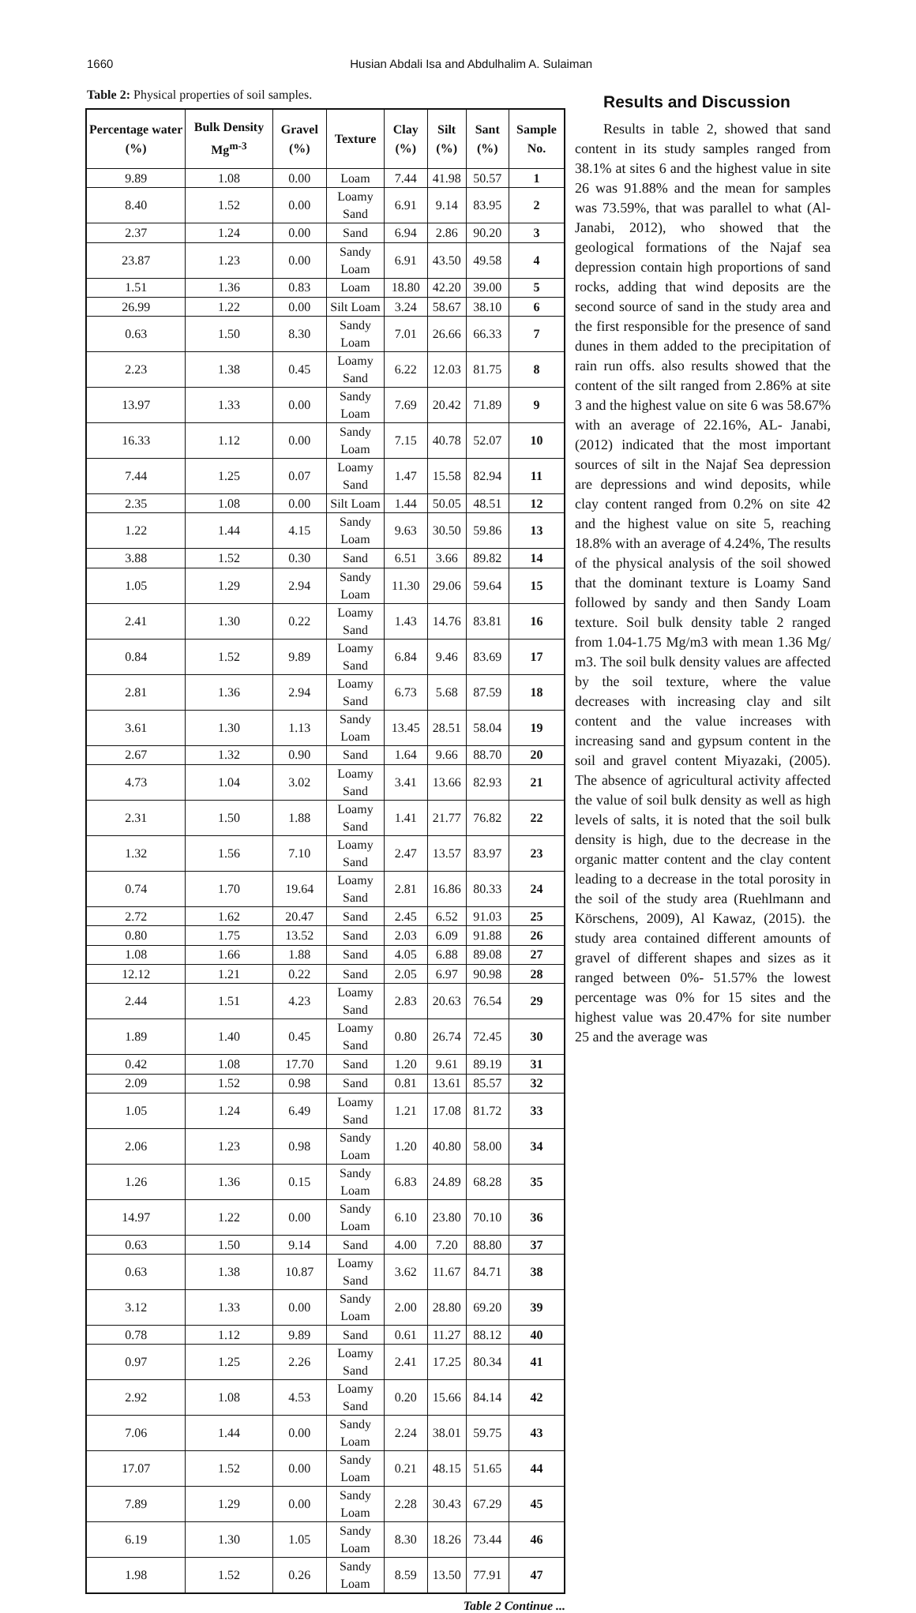1660 Husian Abdali Isa and Abdulhalim A. Sulaiman
Table 2: Physical properties of soil samples.
| Percentage water (%) | Bulk Density Mg<sup>m-3</sup> | Gravel (%) | Texture | Clay (%) | Silt (%) | Sant (%) | Sample No. |
| --- | --- | --- | --- | --- | --- | --- | --- |
| 9.89 | 1.08 | 0.00 | Loam | 7.44 | 41.98 | 50.57 | 1 |
| 8.40 | 1.52 | 0.00 | Loamy Sand | 6.91 | 9.14 | 83.95 | 2 |
| 2.37 | 1.24 | 0.00 | Sand | 6.94 | 2.86 | 90.20 | 3 |
| 23.87 | 1.23 | 0.00 | Sandy Loam | 6.91 | 43.50 | 49.58 | 4 |
| 1.51 | 1.36 | 0.83 | Loam | 18.80 | 42.20 | 39.00 | 5 |
| 26.99 | 1.22 | 0.00 | Silt Loam | 3.24 | 58.67 | 38.10 | 6 |
| 0.63 | 1.50 | 8.30 | Sandy Loam | 7.01 | 26.66 | 66.33 | 7 |
| 2.23 | 1.38 | 0.45 | Loamy Sand | 6.22 | 12.03 | 81.75 | 8 |
| 13.97 | 1.33 | 0.00 | Sandy Loam | 7.69 | 20.42 | 71.89 | 9 |
| 16.33 | 1.12 | 0.00 | Sandy Loam | 7.15 | 40.78 | 52.07 | 10 |
| 7.44 | 1.25 | 0.07 | Loamy Sand | 1.47 | 15.58 | 82.94 | 11 |
| 2.35 | 1.08 | 0.00 | Silt Loam | 1.44 | 50.05 | 48.51 | 12 |
| 1.22 | 1.44 | 4.15 | Sandy Loam | 9.63 | 30.50 | 59.86 | 13 |
| 3.88 | 1.52 | 0.30 | Sand | 6.51 | 3.66 | 89.82 | 14 |
| 1.05 | 1.29 | 2.94 | Sandy Loam | 11.30 | 29.06 | 59.64 | 15 |
| 2.41 | 1.30 | 0.22 | Loamy Sand | 1.43 | 14.76 | 83.81 | 16 |
| 0.84 | 1.52 | 9.89 | Loamy Sand | 6.84 | 9.46 | 83.69 | 17 |
| 2.81 | 1.36 | 2.94 | Loamy Sand | 6.73 | 5.68 | 87.59 | 18 |
| 3.61 | 1.30 | 1.13 | Sandy Loam | 13.45 | 28.51 | 58.04 | 19 |
| 2.67 | 1.32 | 0.90 | Sand | 1.64 | 9.66 | 88.70 | 20 |
| 4.73 | 1.04 | 3.02 | Loamy Sand | 3.41 | 13.66 | 82.93 | 21 |
| 2.31 | 1.50 | 1.88 | Loamy Sand | 1.41 | 21.77 | 76.82 | 22 |
| 1.32 | 1.56 | 7.10 | Loamy Sand | 2.47 | 13.57 | 83.97 | 23 |
| 0.74 | 1.70 | 19.64 | Loamy Sand | 2.81 | 16.86 | 80.33 | 24 |
| 2.72 | 1.62 | 20.47 | Sand | 2.45 | 6.52 | 91.03 | 25 |
| 0.80 | 1.75 | 13.52 | Sand | 2.03 | 6.09 | 91.88 | 26 |
| 1.08 | 1.66 | 1.88 | Sand | 4.05 | 6.88 | 89.08 | 27 |
| 12.12 | 1.21 | 0.22 | Sand | 2.05 | 6.97 | 90.98 | 28 |
| 2.44 | 1.51 | 4.23 | Loamy Sand | 2.83 | 20.63 | 76.54 | 29 |
| 1.89 | 1.40 | 0.45 | Loamy Sand | 0.80 | 26.74 | 72.45 | 30 |
| 0.42 | 1.08 | 17.70 | Sand | 1.20 | 9.61 | 89.19 | 31 |
| 2.09 | 1.52 | 0.98 | Sand | 0.81 | 13.61 | 85.57 | 32 |
| 1.05 | 1.24 | 6.49 | Loamy Sand | 1.21 | 17.08 | 81.72 | 33 |
| 2.06 | 1.23 | 0.98 | Sandy Loam | 1.20 | 40.80 | 58.00 | 34 |
| 1.26 | 1.36 | 0.15 | Sandy Loam | 6.83 | 24.89 | 68.28 | 35 |
| 14.97 | 1.22 | 0.00 | Sandy Loam | 6.10 | 23.80 | 70.10 | 36 |
| 0.63 | 1.50 | 9.14 | Sand | 4.00 | 7.20 | 88.80 | 37 |
| 0.63 | 1.38 | 10.87 | Loamy Sand | 3.62 | 11.67 | 84.71 | 38 |
| 3.12 | 1.33 | 0.00 | Sandy Loam | 2.00 | 28.80 | 69.20 | 39 |
| 0.78 | 1.12 | 9.89 | Sand | 0.61 | 11.27 | 88.12 | 40 |
| 0.97 | 1.25 | 2.26 | Loamy Sand | 2.41 | 17.25 | 80.34 | 41 |
| 2.92 | 1.08 | 4.53 | Loamy Sand | 0.20 | 15.66 | 84.14 | 42 |
| 7.06 | 1.44 | 0.00 | Sandy Loam | 2.24 | 38.01 | 59.75 | 43 |
| 17.07 | 1.52 | 0.00 | Sandy Loam | 0.21 | 48.15 | 51.65 | 44 |
| 7.89 | 1.29 | 0.00 | Sandy Loam | 2.28 | 30.43 | 67.29 | 45 |
| 6.19 | 1.30 | 1.05 | Sandy Loam | 8.30 | 18.26 | 73.44 | 46 |
| 1.98 | 1.52 | 0.26 | Sandy Loam | 8.59 | 13.50 | 77.91 | 47 |
Table 2 Continue ...
Results and Discussion
Results in table 2, showed that sand content in its study samples ranged from 38.1% at sites 6 and the highest value in site 26 was 91.88% and the mean for samples was 73.59%, that was parallel to what (Al-Janabi, 2012), who showed that the geological formations of the Najaf sea depression contain high proportions of sand rocks, adding that wind deposits are the second source of sand in the study area and the first responsible for the presence of sand dunes in them added to the precipitation of rain run offs. also results showed that the content of the silt ranged from 2.86% at site 3 and the highest value on site 6 was 58.67% with an average of 22.16%, AL- Janabi, (2012) indicated that the most important sources of silt in the Najaf Sea depression are depressions and wind deposits, while clay content ranged from 0.2% on site 42 and the highest value on site 5, reaching 18.8% with an average of 4.24%, The results of the physical analysis of the soil showed that the dominant texture is Loamy Sand followed by sandy and then Sandy Loam texture. Soil bulk density table 2 ranged from 1.04-1.75 Mg/m3 with mean 1.36 Mg/ m3. The soil bulk density values are affected by the soil texture, where the value decreases with increasing clay and silt content and the value increases with increasing sand and gypsum content in the soil and gravel content Miyazaki, (2005). The absence of agricultural activity affected the value of soil bulk density as well as high levels of salts, it is noted that the soil bulk density is high, due to the decrease in the organic matter content and the clay content leading to a decrease in the total porosity in the soil of the study area (Ruehlmann and Körschens, 2009), Al Kawaz, (2015). the study area contained different amounts of gravel of different shapes and sizes as it ranged between 0%- 51.57% the lowest percentage was 0% for 15 sites and the highest value was 20.47% for site number 25 and the average was